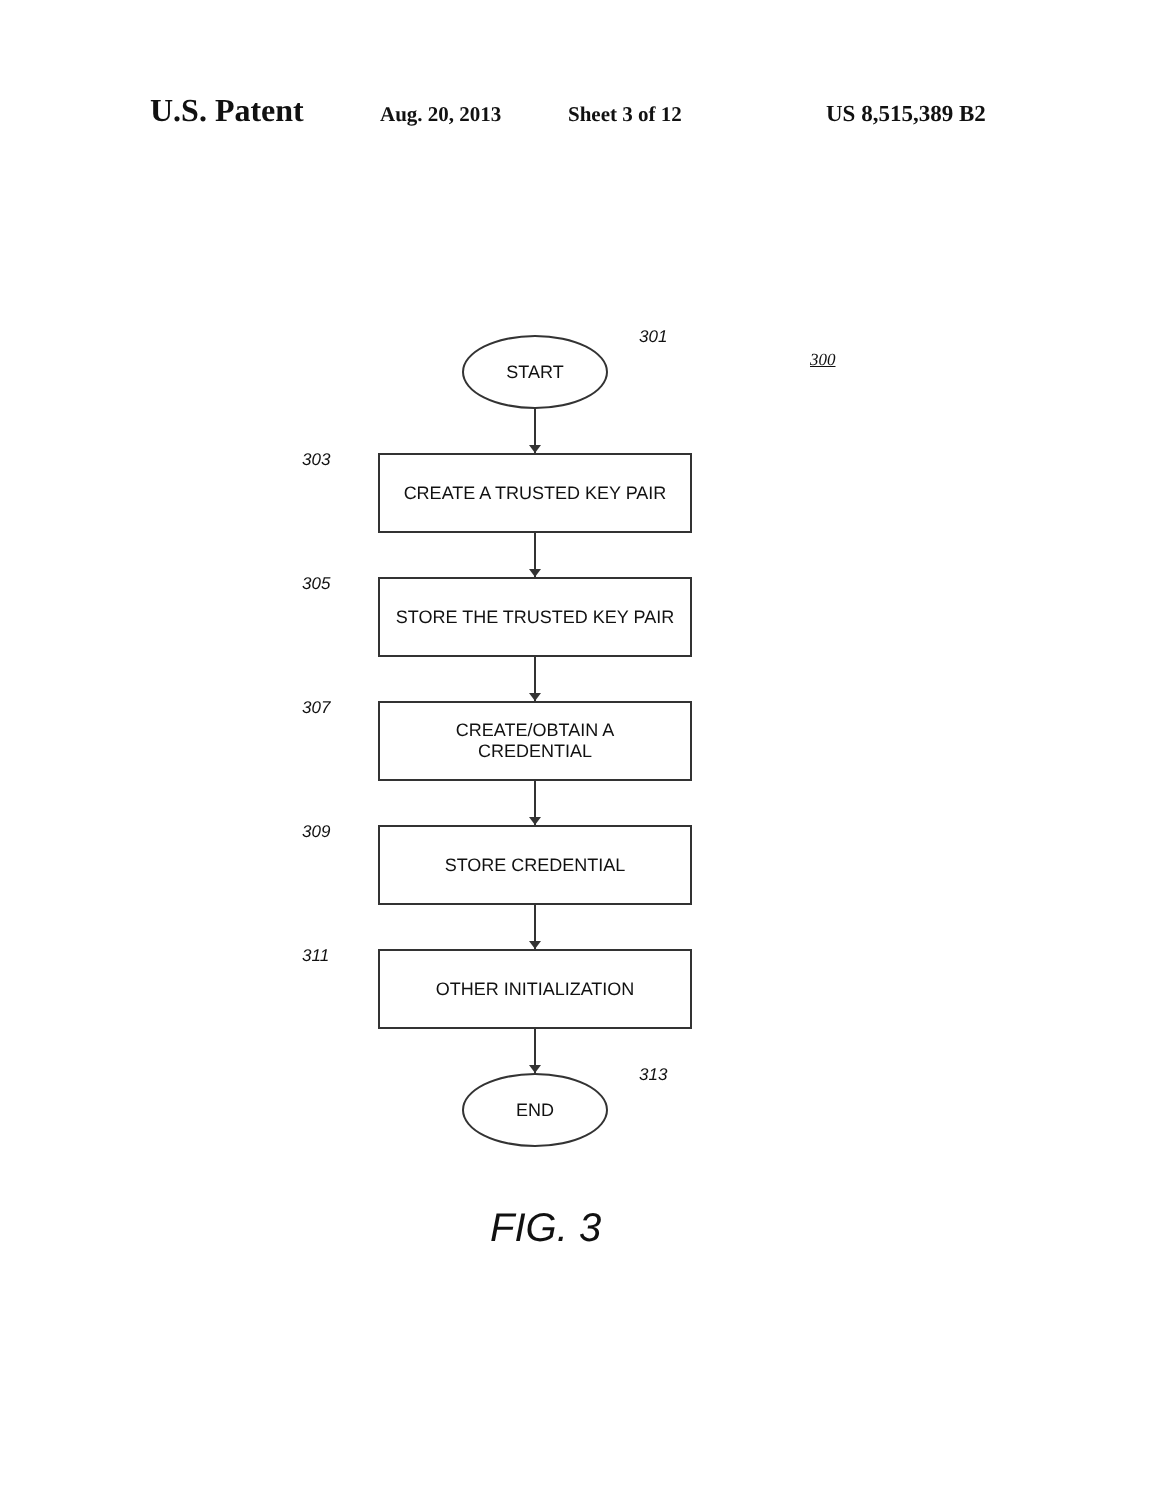U.S. Patent Aug. 20, 2013 Sheet 3 of 12 US 8,515,389 B2
300
START 301
303 CREATE A TRUSTED KEY PAIR
305 STORE THE TRUSTED KEY PAIR
307 CREATE/OBTAIN A
CREDENTIAL
309 STORE CREDENTIAL
311 OTHER INITIALIZATION
END 313
FIG. 3